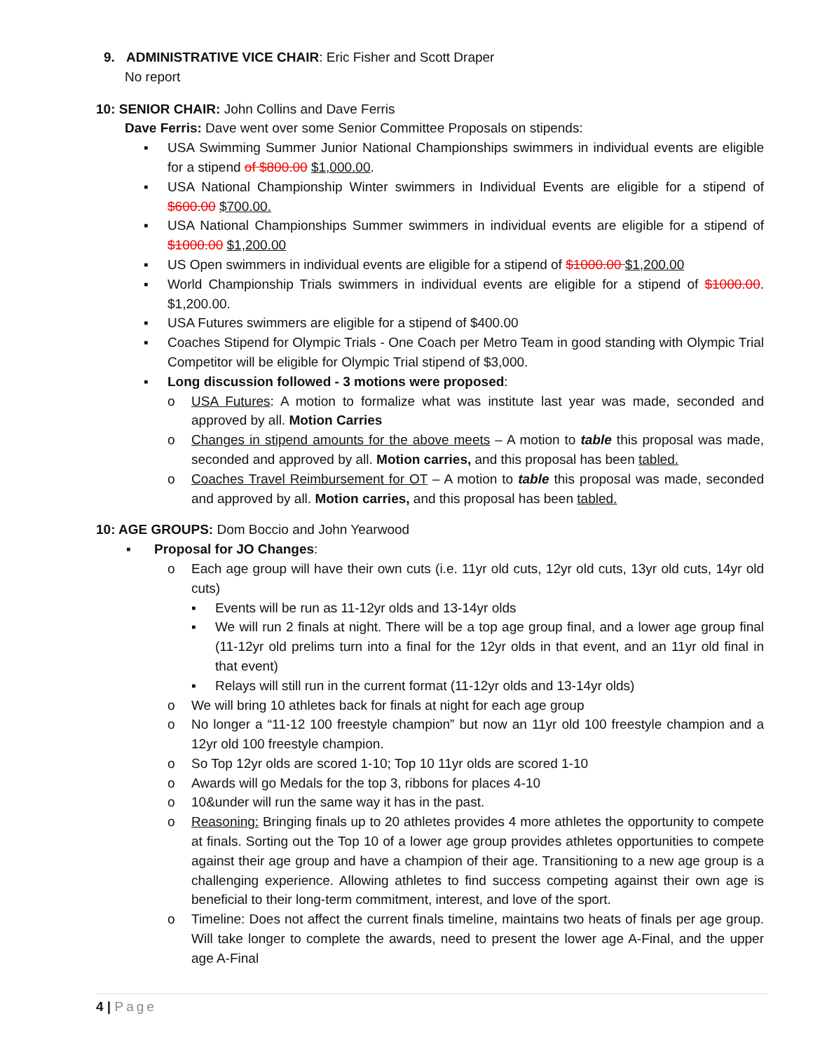9. ADMINISTRATIVE VICE CHAIR: Eric Fisher and Scott Draper
No report
10: SENIOR CHAIR: John Collins and Dave Ferris
Dave Ferris: Dave went over some Senior Committee Proposals on stipends:
▪ USA Swimming Summer Junior National Championships swimmers in individual events are eligible for a stipend of $800.00 $1,000.00.
▪ USA National Championship Winter swimmers in Individual Events are eligible for a stipend of $600.00 $700.00.
▪ USA National Championships Summer swimmers in individual events are eligible for a stipend of $1000.00 $1,200.00
▪ US Open swimmers in individual events are eligible for a stipend of $1000.00 $1,200.00
▪ World Championship Trials swimmers in individual events are eligible for a stipend of $1000.00. $1,200.00.
▪ USA Futures swimmers are eligible for a stipend of $400.00
▪ Coaches Stipend for Olympic Trials - One Coach per Metro Team in good standing with Olympic Trial Competitor will be eligible for Olympic Trial stipend of $3,000.
▪ Long discussion followed - 3 motions were proposed:
o USA Futures: A motion to formalize what was institute last year was made, seconded and approved by all. Motion Carries
o Changes in stipend amounts for the above meets – A motion to table this proposal was made, seconded and approved by all. Motion carries, and this proposal has been tabled.
o Coaches Travel Reimbursement for OT – A motion to table this proposal was made, seconded and approved by all. Motion carries, and this proposal has been tabled.
10: AGE GROUPS: Dom Boccio and John Yearwood
▪ Proposal for JO Changes:
o Each age group will have their own cuts (i.e. 11yr old cuts, 12yr old cuts, 13yr old cuts, 14yr old cuts)
▪ Events will be run as 11-12yr olds and 13-14yr olds
▪ We will run 2 finals at night. There will be a top age group final, and a lower age group final (11-12yr old prelims turn into a final for the 12yr olds in that event, and an 11yr old final in that event)
▪ Relays will still run in the current format (11-12yr olds and 13-14yr olds)
o We will bring 10 athletes back for finals at night for each age group
o No longer a “11-12 100 freestyle champion” but now an 11yr old 100 freestyle champion and a 12yr old 100 freestyle champion.
o So Top 12yr olds are scored 1-10; Top 10 11yr olds are scored 1-10
o Awards will go Medals for the top 3, ribbons for places 4-10
o 10&under will run the same way it has in the past.
o Reasoning: Bringing finals up to 20 athletes provides 4 more athletes the opportunity to compete at finals. Sorting out the Top 10 of a lower age group provides athletes opportunities to compete against their age group and have a champion of their age. Transitioning to a new age group is a challenging experience. Allowing athletes to find success competing against their own age is beneficial to their long-term commitment, interest, and love of the sport.
o Timeline: Does not affect the current finals timeline, maintains two heats of finals per age group. Will take longer to complete the awards, need to present the lower age A-Final, and the upper age A-Final
4 | Page